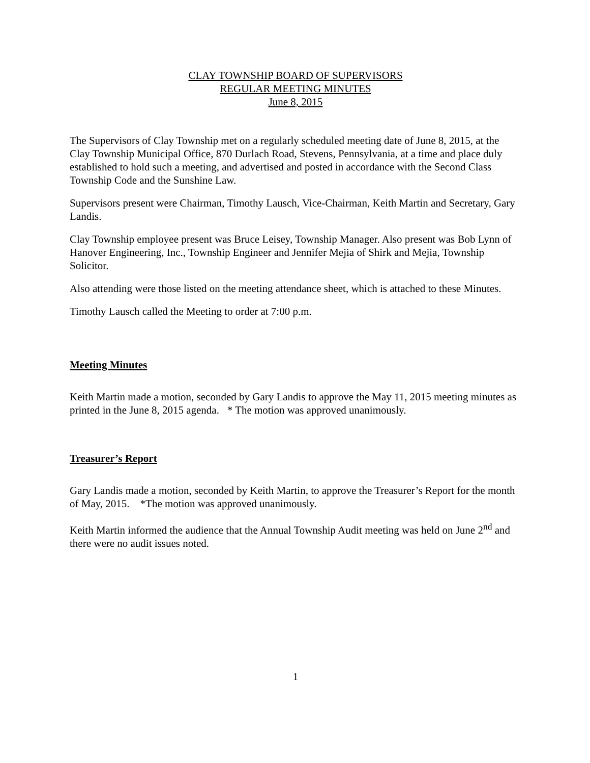CLAY TOWNSHIP BOARD OF SUPERVISORS
REGULAR MEETING MINUTES
June 8, 2015
The Supervisors of Clay Township met on a regularly scheduled meeting date of June 8, 2015, at the Clay Township Municipal Office, 870 Durlach Road, Stevens, Pennsylvania, at a time and place duly established to hold such a meeting, and advertised and posted in accordance with the Second Class Township Code and the Sunshine Law.
Supervisors present were Chairman, Timothy Lausch, Vice-Chairman, Keith Martin and Secretary, Gary Landis.
Clay Township employee present was Bruce Leisey, Township Manager. Also present was Bob Lynn of Hanover Engineering, Inc., Township Engineer and Jennifer Mejia of Shirk and Mejia, Township Solicitor.
Also attending were those listed on the meeting attendance sheet, which is attached to these Minutes.
Timothy Lausch called the Meeting to order at 7:00 p.m.
Meeting Minutes
Keith Martin made a motion, seconded by Gary Landis to approve the May 11, 2015 meeting minutes as printed in the June 8, 2015 agenda. * The motion was approved unanimously.
Treasurer’s Report
Gary Landis made a motion, seconded by Keith Martin, to approve the Treasurer’s Report for the month of May, 2015. *The motion was approved unanimously.
Keith Martin informed the audience that the Annual Township Audit meeting was held on June 2<sup>nd</sup> and there were no audit issues noted.
1